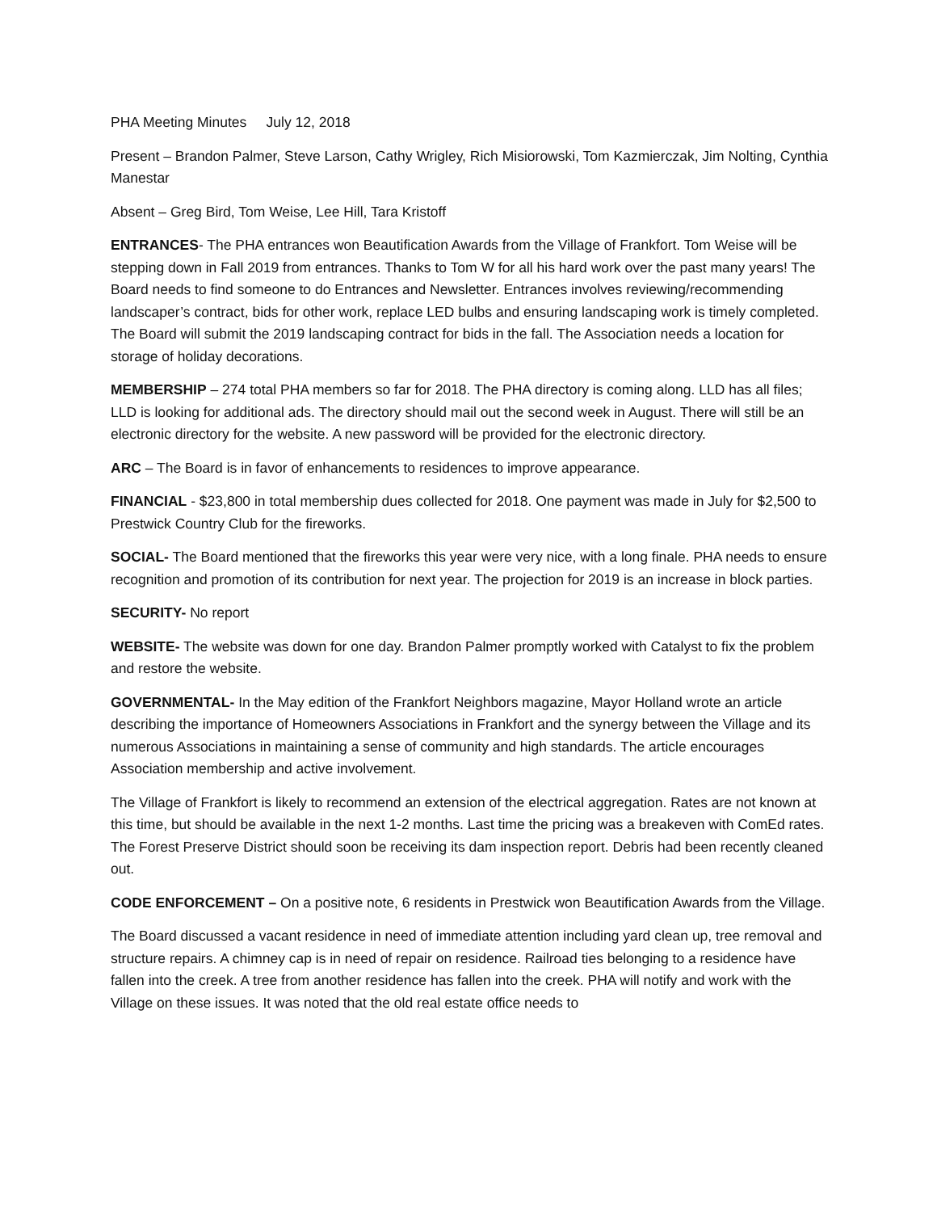PHA Meeting Minutes July 12, 2018
Present – Brandon Palmer, Steve Larson, Cathy Wrigley, Rich Misiorowski, Tom Kazmierczak, Jim Nolting, Cynthia Manestar
Absent – Greg Bird, Tom Weise, Lee Hill, Tara Kristoff
ENTRANCES- The PHA entrances won Beautification Awards from the Village of Frankfort. Tom Weise will be stepping down in Fall 2019 from entrances. Thanks to Tom W for all his hard work over the past many years! The Board needs to find someone to do Entrances and Newsletter. Entrances involves reviewing/recommending landscaper’s contract, bids for other work, replace LED bulbs and ensuring landscaping work is timely completed. The Board will submit the 2019 landscaping contract for bids in the fall. The Association needs a location for storage of holiday decorations.
MEMBERSHIP – 274 total PHA members so far for 2018. The PHA directory is coming along. LLD has all files; LLD is looking for additional ads. The directory should mail out the second week in August. There will still be an electronic directory for the website. A new password will be provided for the electronic directory.
ARC – The Board is in favor of enhancements to residences to improve appearance.
FINANCIAL - $23,800 in total membership dues collected for 2018. One payment was made in July for $2,500 to Prestwick Country Club for the fireworks.
SOCIAL- The Board mentioned that the fireworks this year were very nice, with a long finale. PHA needs to ensure recognition and promotion of its contribution for next year. The projection for 2019 is an increase in block parties.
SECURITY- No report
WEBSITE- The website was down for one day. Brandon Palmer promptly worked with Catalyst to fix the problem and restore the website.
GOVERNMENTAL- In the May edition of the Frankfort Neighbors magazine, Mayor Holland wrote an article describing the importance of Homeowners Associations in Frankfort and the synergy between the Village and its numerous Associations in maintaining a sense of community and high standards. The article encourages Association membership and active involvement.
The Village of Frankfort is likely to recommend an extension of the electrical aggregation. Rates are not known at this time, but should be available in the next 1-2 months. Last time the pricing was a breakeven with ComEd rates. The Forest Preserve District should soon be receiving its dam inspection report. Debris had been recently cleaned out.
CODE ENFORCEMENT – On a positive note, 6 residents in Prestwick won Beautification Awards from the Village.
The Board discussed a vacant residence in need of immediate attention including yard clean up, tree removal and structure repairs. A chimney cap is in need of repair on residence. Railroad ties belonging to a residence have fallen into the creek. A tree from another residence has fallen into the creek. PHA will notify and work with the Village on these issues. It was noted that the old real estate office needs to